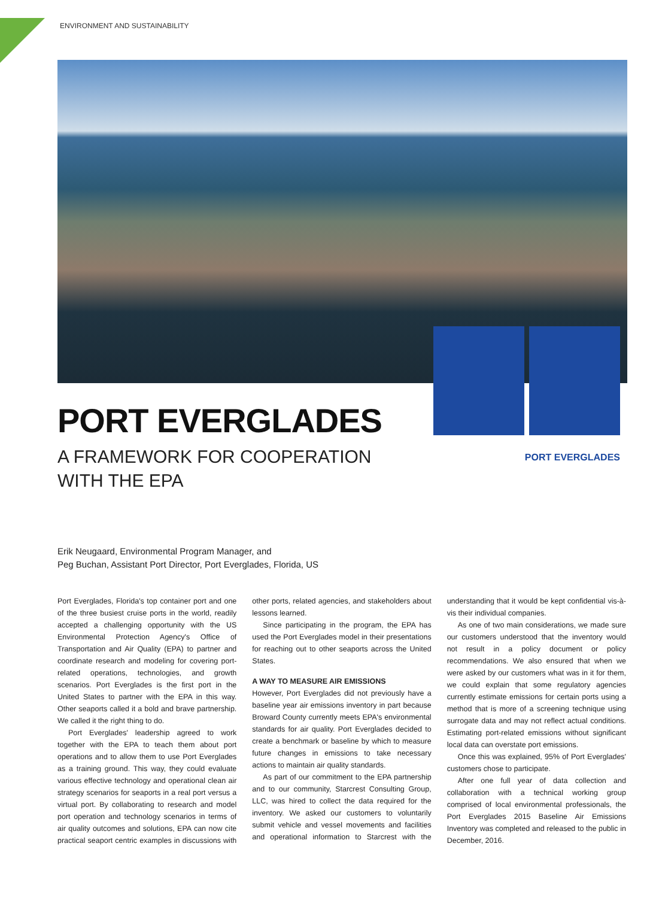ENVIRONMENT AND SUSTAINABILITY
PORT EVERGLADES
A FRAMEWORK FOR COOPERATION
WITH THE EPA
PORT EVERGLADES
Erik Neugaard, Environmental Program Manager, and
Peg Buchan, Assistant Port Director, Port Everglades, Florida, US
Port Everglades, Florida's top container port and one of the three busiest cruise ports in the world, readily accepted a challenging opportunity with the US Environmental Protection Agency's Office of Transportation and Air Quality (EPA) to partner and coordinate research and modeling for covering port-related operations, technologies, and growth scenarios. Port Everglades is the first port in the United States to partner with the EPA in this way. Other seaports called it a bold and brave partnership. We called it the right thing to do.
Port Everglades' leadership agreed to work together with the EPA to teach them about port operations and to allow them to use Port Everglades as a training ground. This way, they could evaluate various effective technology and operational clean air strategy scenarios for seaports in a real port versus a virtual port. By collaborating to research and model port operation and technology scenarios in terms of air quality outcomes and solutions, EPA can now cite practical seaport centric examples in discussions with other ports, related agencies, and stakeholders about lessons learned.
Since participating in the program, the EPA has used the Port Everglades model in their presentations for reaching out to other seaports across the United States.
A WAY TO MEASURE AIR EMISSIONS
However, Port Everglades did not previously have a baseline year air emissions inventory in part because Broward County currently meets EPA's environmental standards for air quality. Port Everglades decided to create a benchmark or baseline by which to measure future changes in emissions to take necessary actions to maintain air quality standards.
As part of our commitment to the EPA partnership and to our community, Starcrest Consulting Group, LLC, was hired to collect the data required for the inventory. We asked our customers to voluntarily submit vehicle and vessel movements and facilities and operational information to Starcrest with the understanding that it would be kept confidential vis-à-vis their individual companies.
As one of two main considerations, we made sure our customers understood that the inventory would not result in a policy document or policy recommendations. We also ensured that when we were asked by our customers what was in it for them, we could explain that some regulatory agencies currently estimate emissions for certain ports using a method that is more of a screening technique using surrogate data and may not reflect actual conditions. Estimating port-related emissions without significant local data can overstate port emissions.
Once this was explained, 95% of Port Everglades' customers chose to participate.
After one full year of data collection and collaboration with a technical working group comprised of local environmental professionals, the Port Everglades 2015 Baseline Air Emissions Inventory was completed and released to the public in December, 2016.